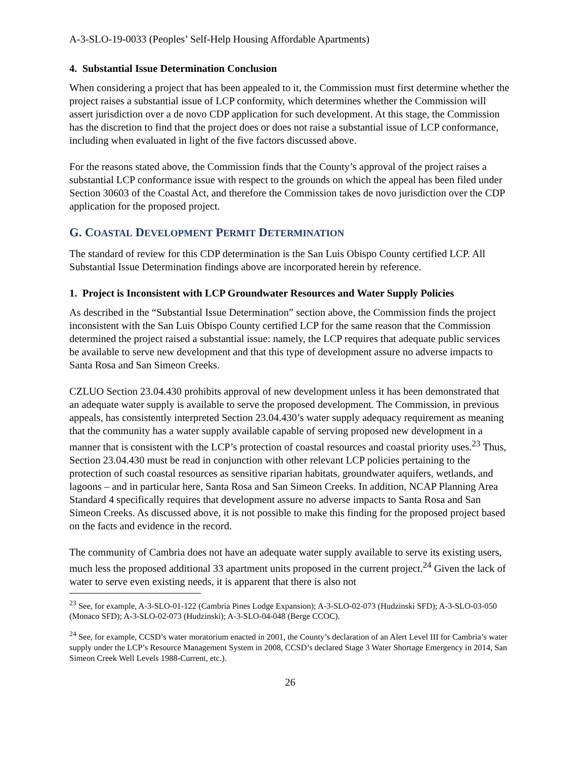A-3-SLO-19-0033 (Peoples’ Self-Help Housing Affordable Apartments)
4. Substantial Issue Determination Conclusion
When considering a project that has been appealed to it, the Commission must first determine whether the project raises a substantial issue of LCP conformity, which determines whether the Commission will assert jurisdiction over a de novo CDP application for such development. At this stage, the Commission has the discretion to find that the project does or does not raise a substantial issue of LCP conformance, including when evaluated in light of the five factors discussed above.
For the reasons stated above, the Commission finds that the County’s approval of the project raises a substantial LCP conformance issue with respect to the grounds on which the appeal has been filed under Section 30603 of the Coastal Act, and therefore the Commission takes de novo jurisdiction over the CDP application for the proposed project.
G. COASTAL DEVELOPMENT PERMIT DETERMINATION
The standard of review for this CDP determination is the San Luis Obispo County certified LCP. All Substantial Issue Determination findings above are incorporated herein by reference.
1. Project is Inconsistent with LCP Groundwater Resources and Water Supply Policies
As described in the “Substantial Issue Determination” section above, the Commission finds the project inconsistent with the San Luis Obispo County certified LCP for the same reason that the Commission determined the project raised a substantial issue: namely, the LCP requires that adequate public services be available to serve new development and that this type of development assure no adverse impacts to Santa Rosa and San Simeon Creeks.
CZLUO Section 23.04.430 prohibits approval of new development unless it has been demonstrated that an adequate water supply is available to serve the proposed development. The Commission, in previous appeals, has consistently interpreted Section 23.04.430’s water supply adequacy requirement as meaning that the community has a water supply available capable of serving proposed new development in a manner that is consistent with the LCP’s protection of coastal resources and coastal priority uses.<sup>23</sup> Thus, Section 23.04.430 must be read in conjunction with other relevant LCP policies pertaining to the protection of such coastal resources as sensitive riparian habitats, groundwater aquifers, wetlands, and lagoons – and in particular here, Santa Rosa and San Simeon Creeks. In addition, NCAP Planning Area Standard 4 specifically requires that development assure no adverse impacts to Santa Rosa and San Simeon Creeks. As discussed above, it is not possible to make this finding for the proposed project based on the facts and evidence in the record.
The community of Cambria does not have an adequate water supply available to serve its existing users, much less the proposed additional 33 apartment units proposed in the current project.<sup>24</sup> Given the lack of water to serve even existing needs, it is apparent that there is also not
<sup>23</sup> See, for example, A-3-SLO-01-122 (Cambria Pines Lodge Expansion); A-3-SLO-02-073 (Hudzinski SFD); A-3-SLO-03-050 (Monaco SFD); A-3-SLO-02-073 (Hudzinski); A-3-SLO-04-048 (Berge CCOC).
<sup>24</sup> See, for example, CCSD’s water moratorium enacted in 2001, the County’s declaration of an Alert Level III for Cambria’s water supply under the LCP’s Resource Management System in 2008, CCSD’s declared Stage 3 Water Shortage Emergency in 2014, San Simeon Creek Well Levels 1988-Current, etc.).
26